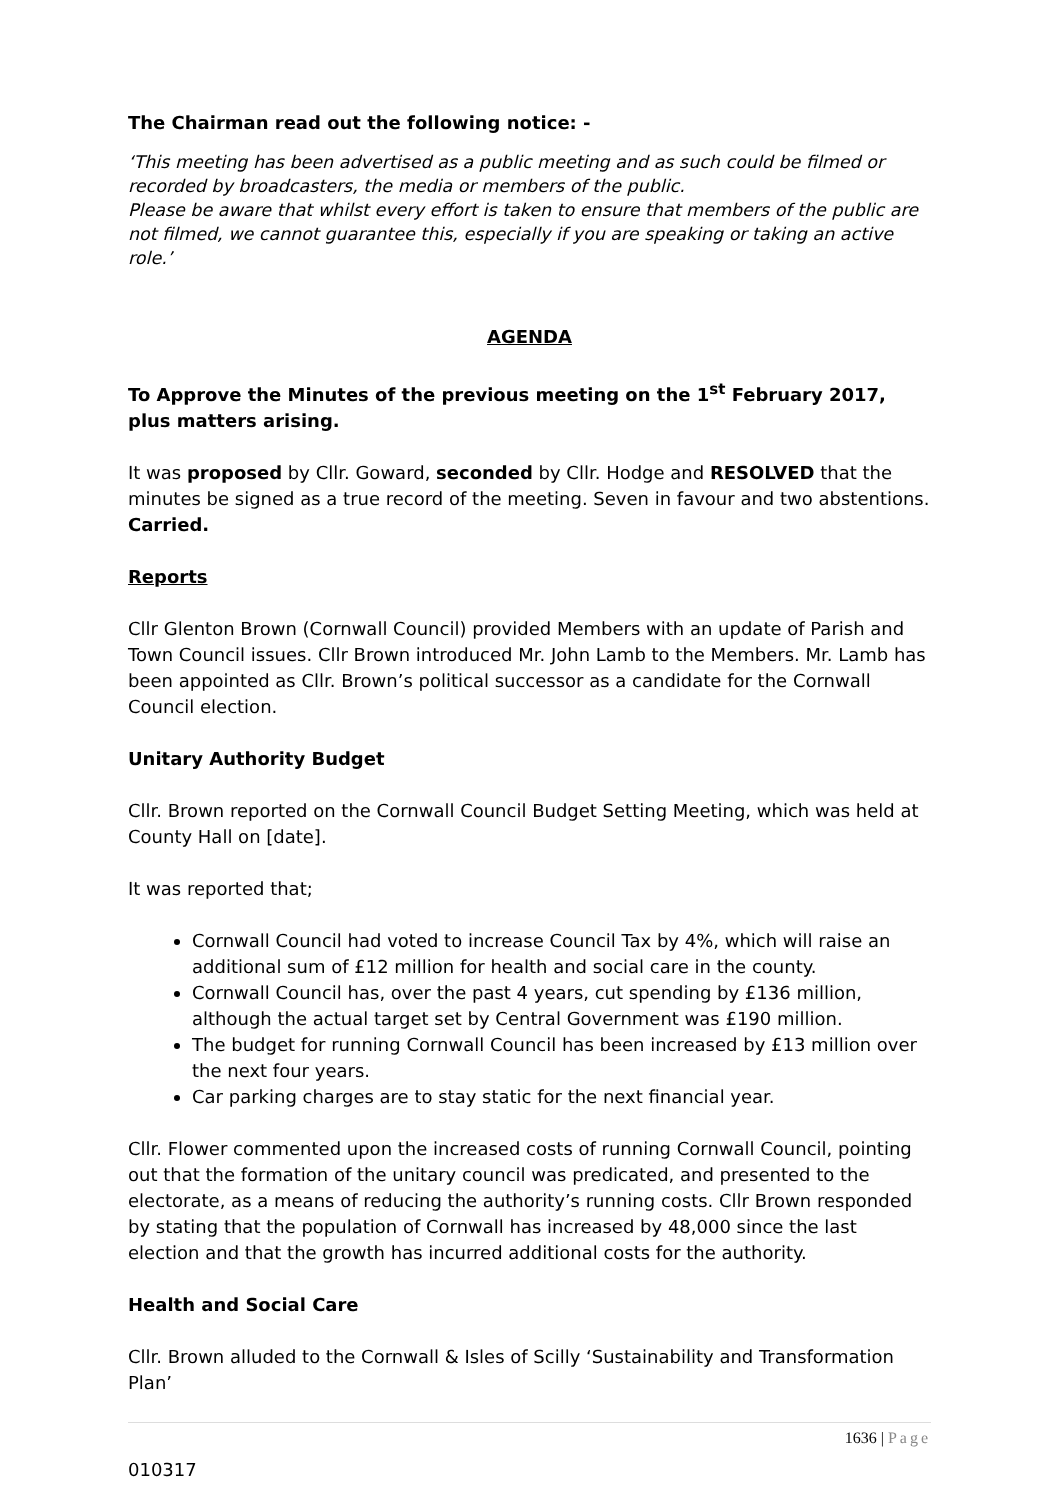The Chairman read out the following notice: -
‘This meeting has been advertised as a public meeting and as such could be filmed or recorded by broadcasters, the media or members of the public.
Please be aware that whilst every effort is taken to ensure that members of the public are not filmed, we cannot guarantee this, especially if you are speaking or taking an active role.’
AGENDA
To Approve the Minutes of the previous meeting on the 1<sup>st</sup> February 2017, plus matters arising.
It was proposed by Cllr. Goward, seconded by Cllr. Hodge and RESOLVED that the minutes be signed as a true record of the meeting. Seven in favour and two abstentions. Carried.
Reports
Cllr Glenton Brown (Cornwall Council) provided Members with an update of Parish and Town Council issues. Cllr Brown introduced Mr. John Lamb to the Members. Mr. Lamb has been appointed as Cllr. Brown’s political successor as a candidate for the Cornwall Council election.
Unitary Authority Budget
Cllr. Brown reported on the Cornwall Council Budget Setting Meeting, which was held at County Hall on [date].
It was reported that;
Cornwall Council had voted to increase Council Tax by 4%, which will raise an additional sum of £12 million for health and social care in the county.
Cornwall Council has, over the past 4 years, cut spending by £136 million, although the actual target set by Central Government was £190 million.
The budget for running Cornwall Council has been increased by £13 million over the next four years.
Car parking charges are to stay static for the next financial year.
Cllr. Flower commented upon the increased costs of running Cornwall Council, pointing out that the formation of the unitary council was predicated, and presented to the electorate, as a means of reducing the authority’s running costs. Cllr Brown responded by stating that the population of Cornwall has increased by 48,000 since the last election and that the growth has incurred additional costs for the authority.
Health and Social Care
Cllr. Brown alluded to the Cornwall & Isles of Scilly ‘Sustainability and Transformation Plan’
1636 | Page
010317